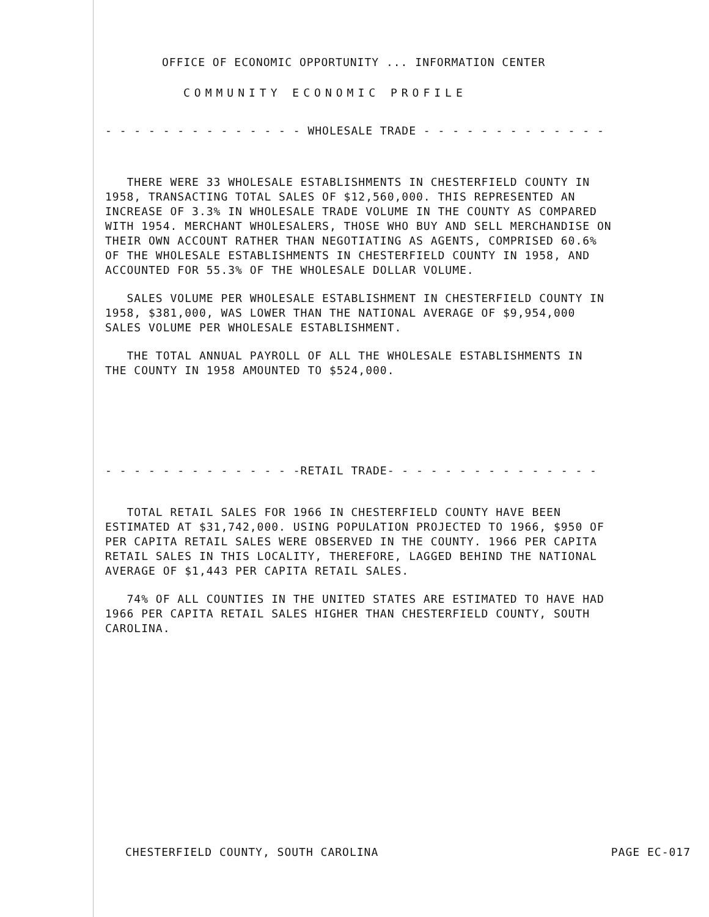OFFICE OF ECONOMIC OPPORTUNITY ... INFORMATION CENTER
COMMUNITY ECONOMIC PROFILE
- - - - - - - - - - - - - - WHOLESALE TRADE - - - - - - - - - - - - -
THERE WERE 33 WHOLESALE ESTABLISHMENTS IN CHESTERFIELD COUNTY IN 1958, TRANSACTING TOTAL SALES OF $12,560,000. THIS REPRESENTED AN INCREASE OF 3.3% IN WHOLESALE TRADE VOLUME IN THE COUNTY AS COMPARED WITH 1954. MERCHANT WHOLESALERS, THOSE WHO BUY AND SELL MERCHANDISE ON THEIR OWN ACCOUNT RATHER THAN NEGOTIATING AS AGENTS, COMPRISED 60.6% OF THE WHOLESALE ESTABLISHMENTS IN CHESTERFIELD COUNTY IN 1958, AND ACCOUNTED FOR 55.3% OF THE WHOLESALE DOLLAR VOLUME.
SALES VOLUME PER WHOLESALE ESTABLISHMENT IN CHESTERFIELD COUNTY IN 1958, $381,000, WAS LOWER THAN THE NATIONAL AVERAGE OF $9,954,000 SALES VOLUME PER WHOLESALE ESTABLISHMENT.
THE TOTAL ANNUAL PAYROLL OF ALL THE WHOLESALE ESTABLISHMENTS IN THE COUNTY IN 1958 AMOUNTED TO $524,000.
- - - - - - - - - - - - - -RETAIL TRADE- - - - - - - - - - - - - - -
TOTAL RETAIL SALES FOR 1966 IN CHESTERFIELD COUNTY HAVE BEEN ESTIMATED AT $31,742,000. USING POPULATION PROJECTED TO 1966, $950 OF PER CAPITA RETAIL SALES WERE OBSERVED IN THE COUNTY. 1966 PER CAPITA RETAIL SALES IN THIS LOCALITY, THEREFORE, LAGGED BEHIND THE NATIONAL AVERAGE OF $1,443 PER CAPITA RETAIL SALES.
74% OF ALL COUNTIES IN THE UNITED STATES ARE ESTIMATED TO HAVE HAD 1966 PER CAPITA RETAIL SALES HIGHER THAN CHESTERFIELD COUNTY, SOUTH CAROLINA.
CHESTERFIELD COUNTY, SOUTH CAROLINA PAGE EC-017